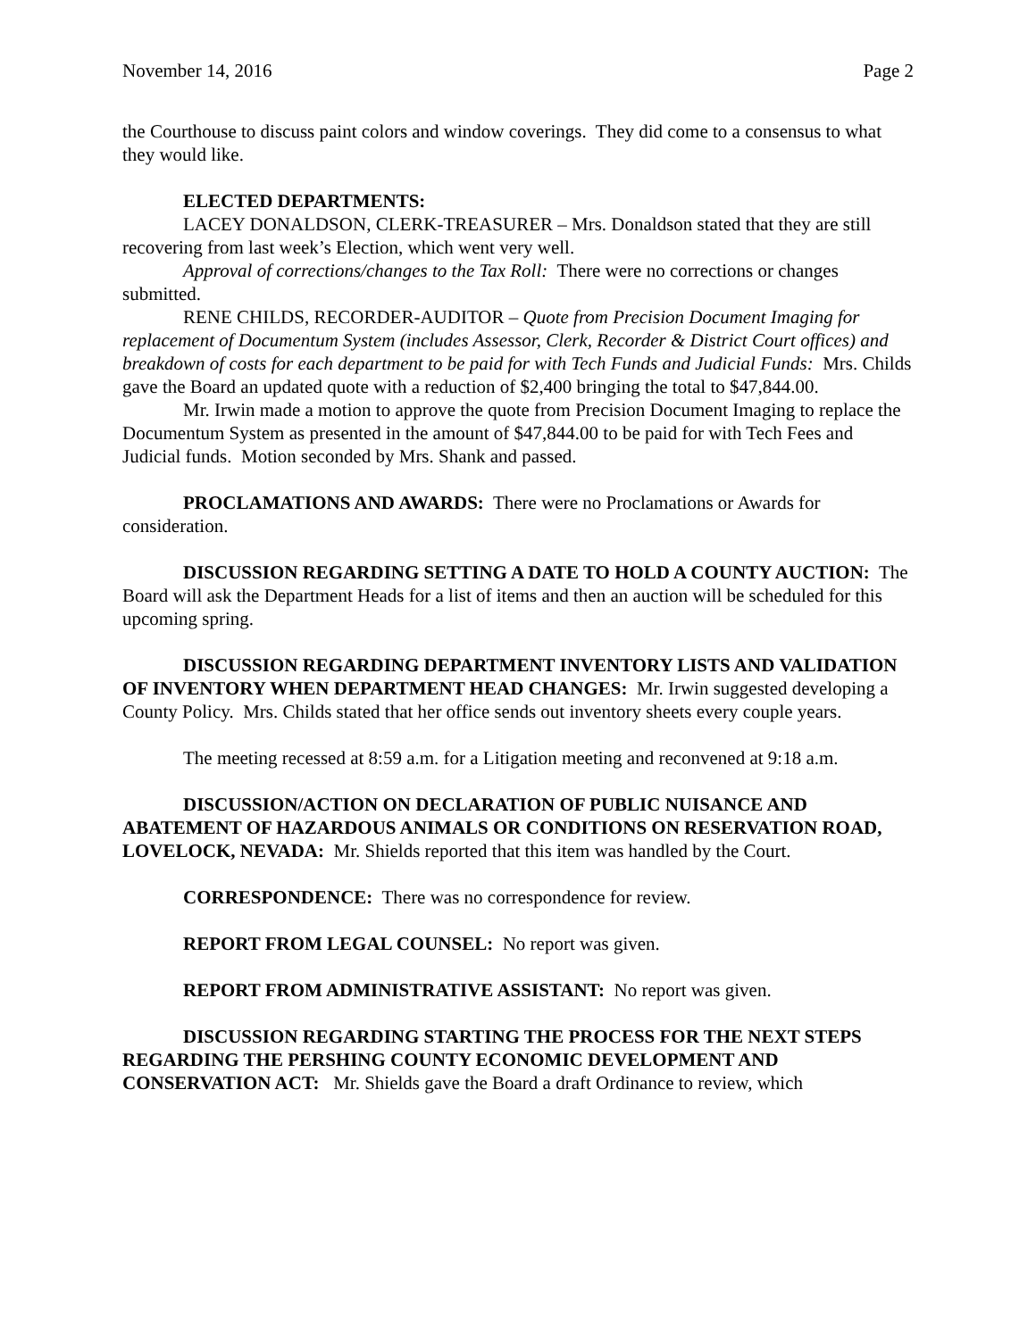November 14, 2016 Page 2
the Courthouse to discuss paint colors and window coverings. They did come to a consensus to what they would like.
ELECTED DEPARTMENTS:
LACEY DONALDSON, CLERK-TREASURER – Mrs. Donaldson stated that they are still recovering from last week’s Election, which went very well.
Approval of corrections/changes to the Tax Roll: There were no corrections or changes submitted.
RENE CHILDS, RECORDER-AUDITOR – Quote from Precision Document Imaging for replacement of Documentum System (includes Assessor, Clerk, Recorder & District Court offices) and breakdown of costs for each department to be paid for with Tech Funds and Judicial Funds: Mrs. Childs gave the Board an updated quote with a reduction of $2,400 bringing the total to $47,844.00.
Mr. Irwin made a motion to approve the quote from Precision Document Imaging to replace the Documentum System as presented in the amount of $47,844.00 to be paid for with Tech Fees and Judicial funds. Motion seconded by Mrs. Shank and passed.
PROCLAMATIONS AND AWARDS: There were no Proclamations or Awards for consideration.
DISCUSSION REGARDING SETTING A DATE TO HOLD A COUNTY AUCTION: The Board will ask the Department Heads for a list of items and then an auction will be scheduled for this upcoming spring.
DISCUSSION REGARDING DEPARTMENT INVENTORY LISTS AND VALIDATION OF INVENTORY WHEN DEPARTMENT HEAD CHANGES: Mr. Irwin suggested developing a County Policy. Mrs. Childs stated that her office sends out inventory sheets every couple years.
The meeting recessed at 8:59 a.m. for a Litigation meeting and reconvened at 9:18 a.m.
DISCUSSION/ACTION ON DECLARATION OF PUBLIC NUISANCE AND ABATEMENT OF HAZARDOUS ANIMALS OR CONDITIONS ON RESERVATION ROAD, LOVELOCK, NEVADA: Mr. Shields reported that this item was handled by the Court.
CORRESPONDENCE: There was no correspondence for review.
REPORT FROM LEGAL COUNSEL: No report was given.
REPORT FROM ADMINISTRATIVE ASSISTANT: No report was given.
DISCUSSION REGARDING STARTING THE PROCESS FOR THE NEXT STEPS REGARDING THE PERSHING COUNTY ECONOMIC DEVELOPMENT AND CONSERVATION ACT: Mr. Shields gave the Board a draft Ordinance to review, which